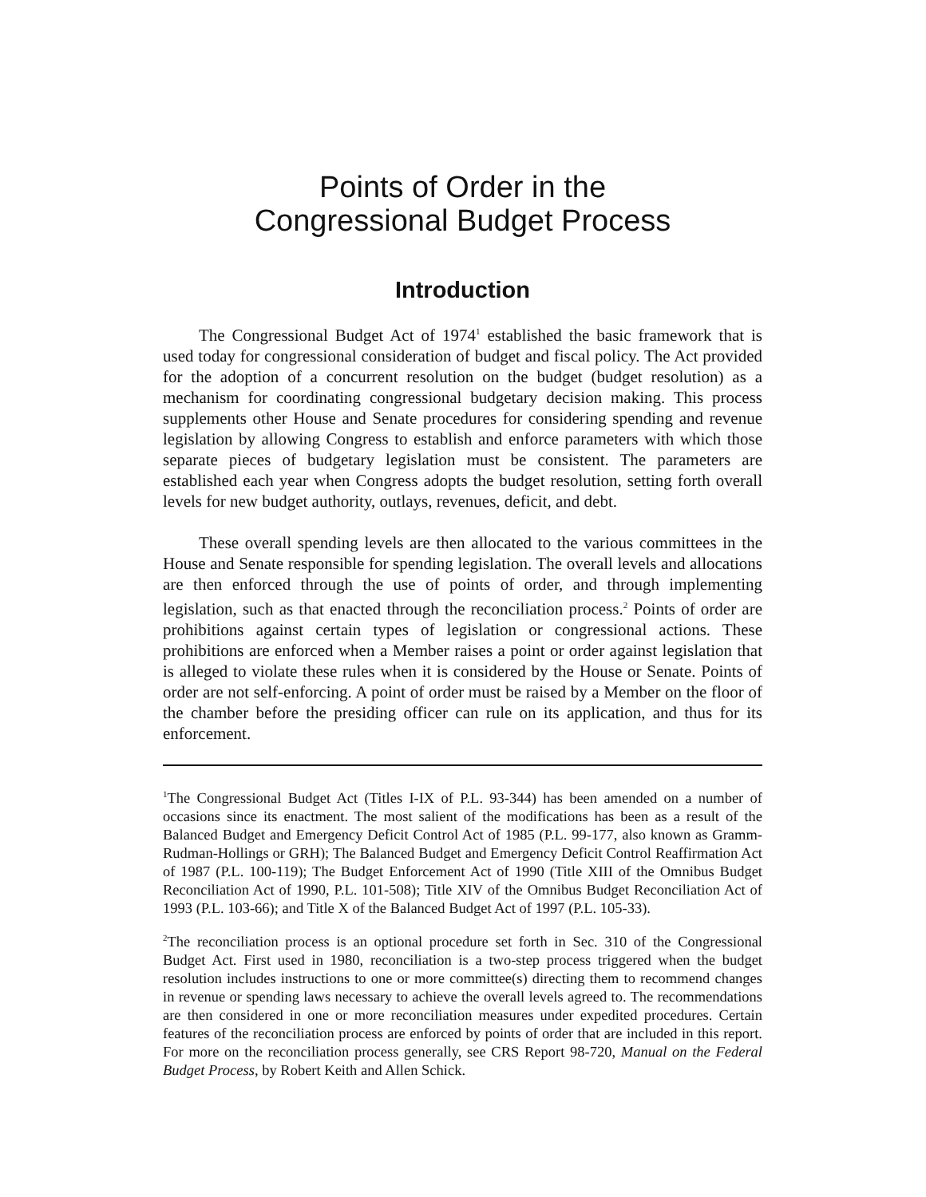Points of Order in the
Congressional Budget Process
Introduction
The Congressional Budget Act of 1974<sup>1</sup> established the basic framework that is used today for congressional consideration of budget and fiscal policy. The Act provided for the adoption of a concurrent resolution on the budget (budget resolution) as a mechanism for coordinating congressional budgetary decision making. This process supplements other House and Senate procedures for considering spending and revenue legislation by allowing Congress to establish and enforce parameters with which those separate pieces of budgetary legislation must be consistent. The parameters are established each year when Congress adopts the budget resolution, setting forth overall levels for new budget authority, outlays, revenues, deficit, and debt.
These overall spending levels are then allocated to the various committees in the House and Senate responsible for spending legislation. The overall levels and allocations are then enforced through the use of points of order, and through implementing legislation, such as that enacted through the reconciliation process.<sup>2</sup> Points of order are prohibitions against certain types of legislation or congressional actions. These prohibitions are enforced when a Member raises a point or order against legislation that is alleged to violate these rules when it is considered by the House or Senate. Points of order are not self-enforcing. A point of order must be raised by a Member on the floor of the chamber before the presiding officer can rule on its application, and thus for its enforcement.
<sup>1</sup> The Congressional Budget Act (Titles I-IX of P.L. 93-344) has been amended on a number of occasions since its enactment. The most salient of the modifications has been as a result of the Balanced Budget and Emergency Deficit Control Act of 1985 (P.L. 99-177, also known as Gramm-Rudman-Hollings or GRH); The Balanced Budget and Emergency Deficit Control Reaffirmation Act of 1987 (P.L. 100-119); The Budget Enforcement Act of 1990 (Title XIII of the Omnibus Budget Reconciliation Act of 1990, P.L. 101-508); Title XIV of the Omnibus Budget Reconciliation Act of 1993 (P.L. 103-66); and Title X of the Balanced Budget Act of 1997 (P.L. 105-33).
<sup>2</sup> The reconciliation process is an optional procedure set forth in Sec. 310 of the Congressional Budget Act. First used in 1980, reconciliation is a two-step process triggered when the budget resolution includes instructions to one or more committee(s) directing them to recommend changes in revenue or spending laws necessary to achieve the overall levels agreed to. The recommendations are then considered in one or more reconciliation measures under expedited procedures. Certain features of the reconciliation process are enforced by points of order that are included in this report. For more on the reconciliation process generally, see CRS Report 98-720, Manual on the Federal Budget Process, by Robert Keith and Allen Schick.